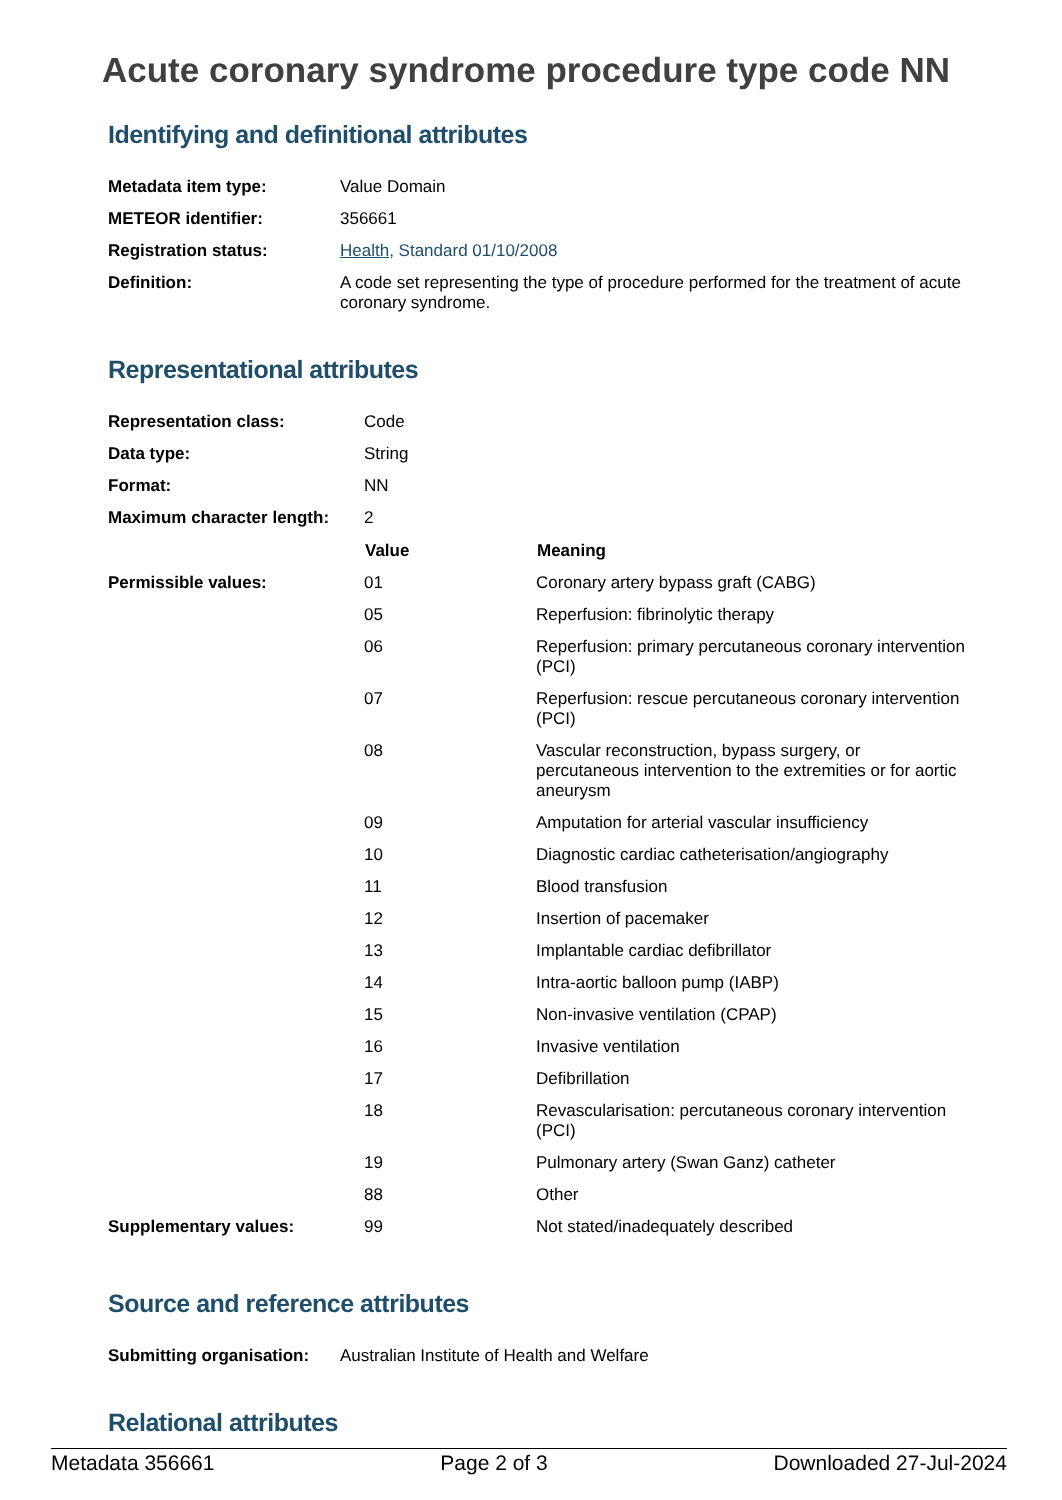Acute coronary syndrome procedure type code NN
Identifying and definitional attributes
| Metadata item type: | Value Domain |
| METEOR identifier: | 356661 |
| Registration status: | Health , Standard 01/10/2008 |
| Definition: | A code set representing the type of procedure performed for the treatment of acute coronary syndrome. |
Representational attributes
| Representation class: | Code | |
| Data type: | String | |
| Format: | NN | |
| Maximum character length: | 2 | |
| | Value | Meaning |
| Permissible values: | 01 | Coronary artery bypass graft (CABG) |
| | 05 | Reperfusion: fibrinolytic therapy |
| | 06 | Reperfusion: primary percutaneous coronary intervention (PCI) |
| | 07 | Reperfusion: rescue percutaneous coronary intervention (PCI) |
| | 08 | Vascular reconstruction, bypass surgery, or percutaneous intervention to the extremities or for aortic aneurysm |
| | 09 | Amputation for arterial vascular insufficiency |
| | 10 | Diagnostic cardiac catheterisation/angiography |
| | 11 | Blood transfusion |
| | 12 | Insertion of pacemaker |
| | 13 | Implantable cardiac defibrillator |
| | 14 | Intra-aortic balloon pump (IABP) |
| | 15 | Non-invasive ventilation (CPAP) |
| | 16 | Invasive ventilation |
| | 17 | Defibrillation |
| | 18 | Revascularisation: percutaneous coronary intervention (PCI) |
| | 19 | Pulmonary artery (Swan Ganz) catheter |
| | 88 | Other |
| Supplementary values: | 99 | Not stated/inadequately described |
Source and reference attributes
| Submitting organisation: | Australian Institute of Health and Welfare |
Relational attributes
Metadata 356661 Page 2 of 3 Downloaded 27-Jul-2024